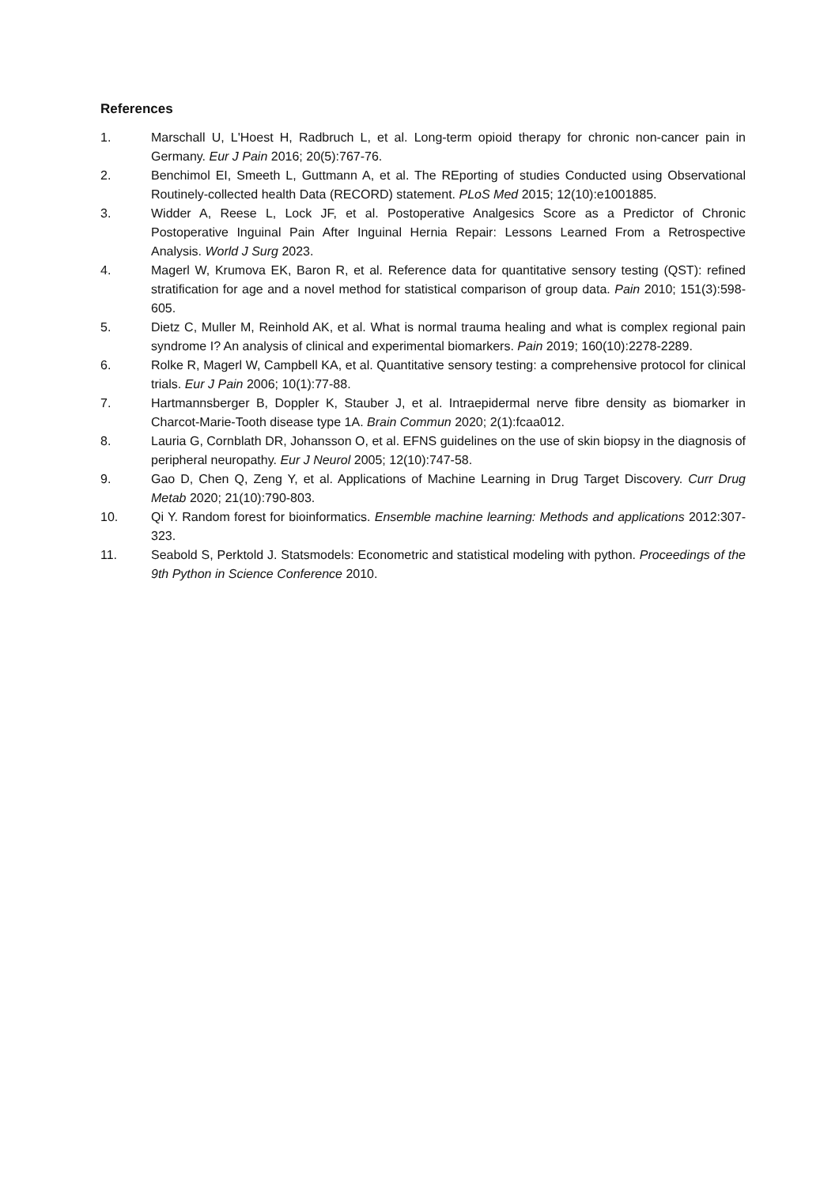References
1. Marschall U, L'Hoest H, Radbruch L, et al. Long-term opioid therapy for chronic non-cancer pain in Germany. Eur J Pain 2016; 20(5):767-76.
2. Benchimol EI, Smeeth L, Guttmann A, et al. The REporting of studies Conducted using Observational Routinely-collected health Data (RECORD) statement. PLoS Med 2015; 12(10):e1001885.
3. Widder A, Reese L, Lock JF, et al. Postoperative Analgesics Score as a Predictor of Chronic Postoperative Inguinal Pain After Inguinal Hernia Repair: Lessons Learned From a Retrospective Analysis. World J Surg 2023.
4. Magerl W, Krumova EK, Baron R, et al. Reference data for quantitative sensory testing (QST): refined stratification for age and a novel method for statistical comparison of group data. Pain 2010; 151(3):598-605.
5. Dietz C, Muller M, Reinhold AK, et al. What is normal trauma healing and what is complex regional pain syndrome I? An analysis of clinical and experimental biomarkers. Pain 2019; 160(10):2278-2289.
6. Rolke R, Magerl W, Campbell KA, et al. Quantitative sensory testing: a comprehensive protocol for clinical trials. Eur J Pain 2006; 10(1):77-88.
7. Hartmannsberger B, Doppler K, Stauber J, et al. Intraepidermal nerve fibre density as biomarker in Charcot-Marie-Tooth disease type 1A. Brain Commun 2020; 2(1):fcaa012.
8. Lauria G, Cornblath DR, Johansson O, et al. EFNS guidelines on the use of skin biopsy in the diagnosis of peripheral neuropathy. Eur J Neurol 2005; 12(10):747-58.
9. Gao D, Chen Q, Zeng Y, et al. Applications of Machine Learning in Drug Target Discovery. Curr Drug Metab 2020; 21(10):790-803.
10. Qi Y. Random forest for bioinformatics. Ensemble machine learning: Methods and applications 2012:307-323.
11. Seabold S, Perktold J. Statsmodels: Econometric and statistical modeling with python. Proceedings of the 9th Python in Science Conference 2010.